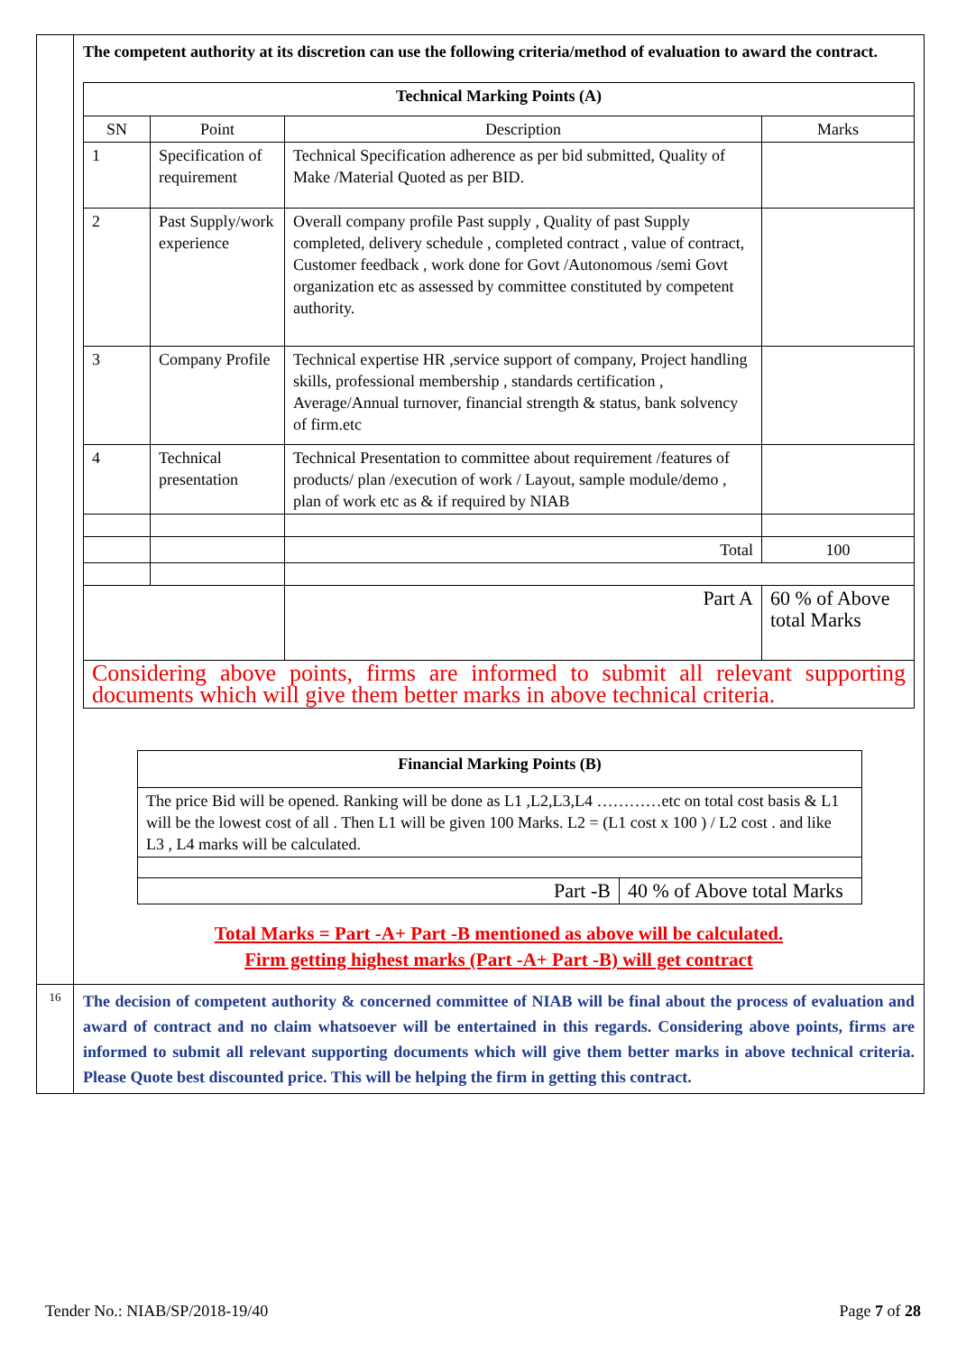| | The competent authority at its discretion can use the following criteria/method of evaluation to award the contract. / Technical Marking Points (A) / / / / / --- / --- / --- / --- / / SN / Point / Description / Marks / / 1 / Specification of requirement / Technical Specification adherence as per bid submitted, Quality of Make /Material Quoted as per BID. / / / 2 / Past Supply/work experience / Overall company profile Past supply , Quality of past Supply completed, delivery schedule , completed contract , value of contract, Customer feedback , work done for Govt /Autonomous /semi Govt organization etc as assessed by committee constituted by competent authority. / / / 3 / Company Profile / Technical expertise HR ,service support of company, Project handling skills, professional membership , standards certification , Average/Annual turnover, financial strength & status, bank solvency of firm.etc / / / 4 / Technical presentation / Technical Presentation to committee about requirement /features of products/ plan /execution of work / Layout, sample module/demo , plan of work etc as & if required by NIAB / / / / / Total / 100 / / / / Part A / 60 % of Above total Marks / / Considering above points, firms are informed to submit all relevant supporting documents which will give them better marks in above technical criteria. / / / / / Financial Marking Points (B) / / / --- / --- / / The price Bid will be opened. Ranking will be done as L1 ,L2,L3,L4 …………etc on total cost basis & L1 will be the lowest cost of all . Then L1 will be given 100 Marks. L2 = (L1 cost x 100 ) / L2 cost . and like L3 , L4 marks will be calculated. / / / Part -B / 40 % of Above total Marks / Total Marks = Part -A+ Part -B mentioned as above will be calculated. Firm getting highest marks (Part -A+ Part -B) will get contract |
| 16 | The decision of competent authority & concerned committee of NIAB will be final about the process of evaluation and award of contract and no claim whatsoever will be entertained in this regards. Considering above points, firms are informed to submit all relevant supporting documents which will give them better marks in above technical criteria. Please Quote best discounted price. This will be helping the firm in getting this contract. |
Tender No.: NIAB/SP/2018-19/40 Page 7 of 28